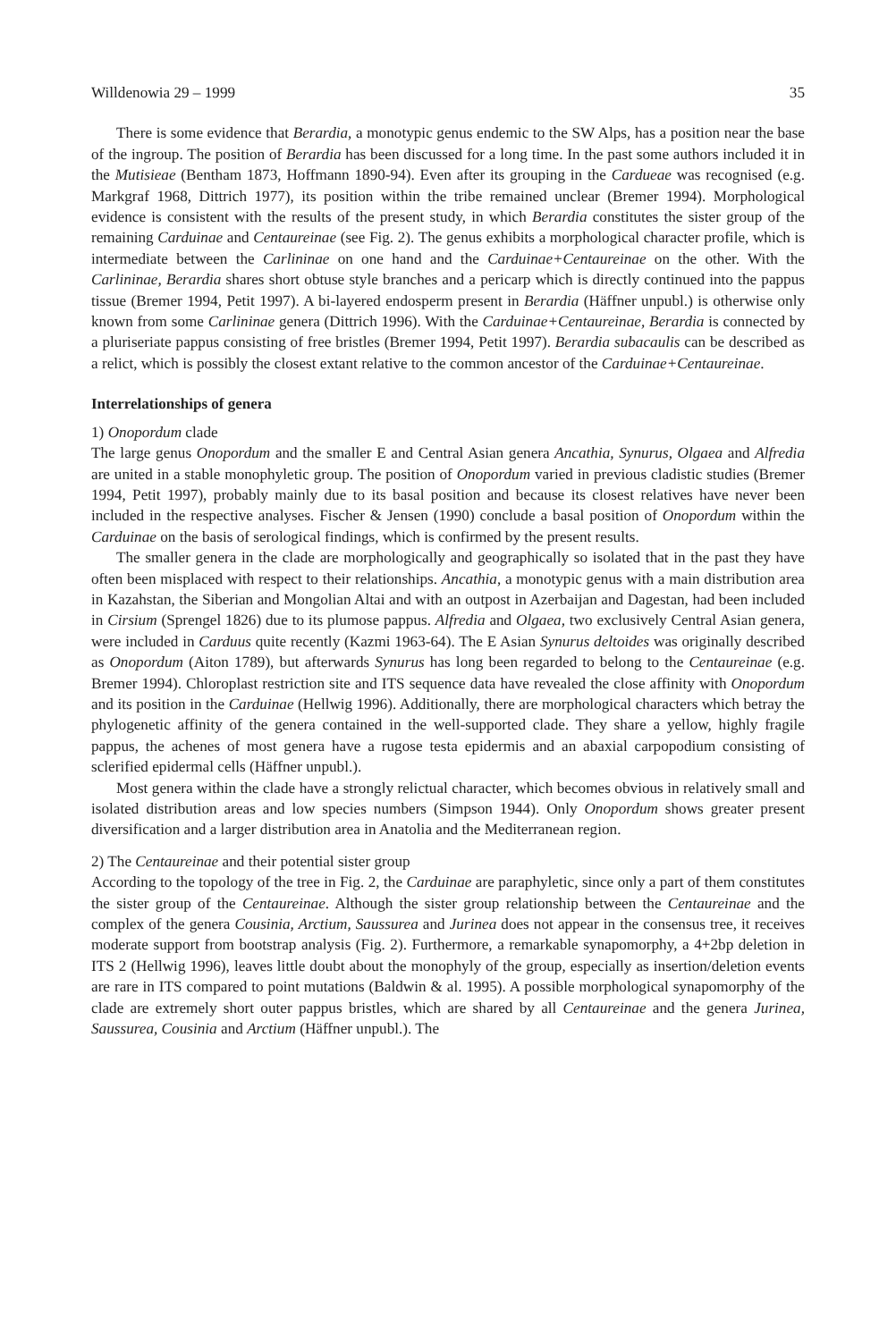Willdenowia 29 – 1999 35
There is some evidence that Berardia, a monotypic genus endemic to the SW Alps, has a position near the base of the ingroup. The position of Berardia has been discussed for a long time. In the past some authors included it in the Mutisieae (Bentham 1873, Hoffmann 1890-94). Even after its grouping in the Cardueae was recognised (e.g. Markgraf 1968, Dittrich 1977), its position within the tribe remained unclear (Bremer 1994). Morphological evidence is consistent with the results of the present study, in which Berardia constitutes the sister group of the remaining Carduinae and Centaureinae (see Fig. 2). The genus exhibits a morphological character profile, which is intermediate between the Carlininae on one hand and the Carduinae+Centaureinae on the other. With the Carlininae, Berardia shares short obtuse style branches and a pericarp which is directly continued into the pappus tissue (Bremer 1994, Petit 1997). A bi-layered endosperm present in Berardia (Häffner unpubl.) is otherwise only known from some Carlininae genera (Dittrich 1996). With the Carduinae+Centaureinae, Berardia is connected by a pluriseriate pappus consisting of free bristles (Bremer 1994, Petit 1997). Berardia subacaulis can be described as a relict, which is possibly the closest extant relative to the common ancestor of the Carduinae+Centaureinae.
Interrelationships of genera
1) Onopordum clade
The large genus Onopordum and the smaller E and Central Asian genera Ancathia, Synurus, Olgaea and Alfredia are united in a stable monophyletic group. The position of Onopordum varied in previous cladistic studies (Bremer 1994, Petit 1997), probably mainly due to its basal position and because its closest relatives have never been included in the respective analyses. Fischer & Jensen (1990) conclude a basal position of Onopordum within the Carduinae on the basis of serological findings, which is confirmed by the present results.
The smaller genera in the clade are morphologically and geographically so isolated that in the past they have often been misplaced with respect to their relationships. Ancathia, a monotypic genus with a main distribution area in Kazahstan, the Siberian and Mongolian Altai and with an outpost in Azerbaijan and Dagestan, had been included in Cirsium (Sprengel 1826) due to its plumose pappus. Alfredia and Olgaea, two exclusively Central Asian genera, were included in Carduus quite recently (Kazmi 1963-64). The E Asian Synurus deltoides was originally described as Onopordum (Aiton 1789), but afterwards Synurus has long been regarded to belong to the Centaureinae (e.g. Bremer 1994). Chloroplast restriction site and ITS sequence data have revealed the close affinity with Onopordum and its position in the Carduinae (Hellwig 1996). Additionally, there are morphological characters which betray the phylogenetic affinity of the genera contained in the well-supported clade. They share a yellow, highly fragile pappus, the achenes of most genera have a rugose testa epidermis and an abaxial carpopodium consisting of sclerified epidermal cells (Häffner unpubl.).
Most genera within the clade have a strongly relictual character, which becomes obvious in relatively small and isolated distribution areas and low species numbers (Simpson 1944). Only Onopordum shows greater present diversification and a larger distribution area in Anatolia and the Mediterranean region.
2) The Centaureinae and their potential sister group
According to the topology of the tree in Fig. 2, the Carduinae are paraphyletic, since only a part of them constitutes the sister group of the Centaureinae. Although the sister group relationship between the Centaureinae and the complex of the genera Cousinia, Arctium, Saussurea and Jurinea does not appear in the consensus tree, it receives moderate support from bootstrap analysis (Fig. 2). Furthermore, a remarkable synapomorphy, a 4+2bp deletion in ITS 2 (Hellwig 1996), leaves little doubt about the monophyly of the group, especially as insertion/deletion events are rare in ITS compared to point mutations (Baldwin & al. 1995). A possible morphological synapomorphy of the clade are extremely short outer pappus bristles, which are shared by all Centaureinae and the genera Jurinea, Saussurea, Cousinia and Arctium (Häffner unpubl.). The